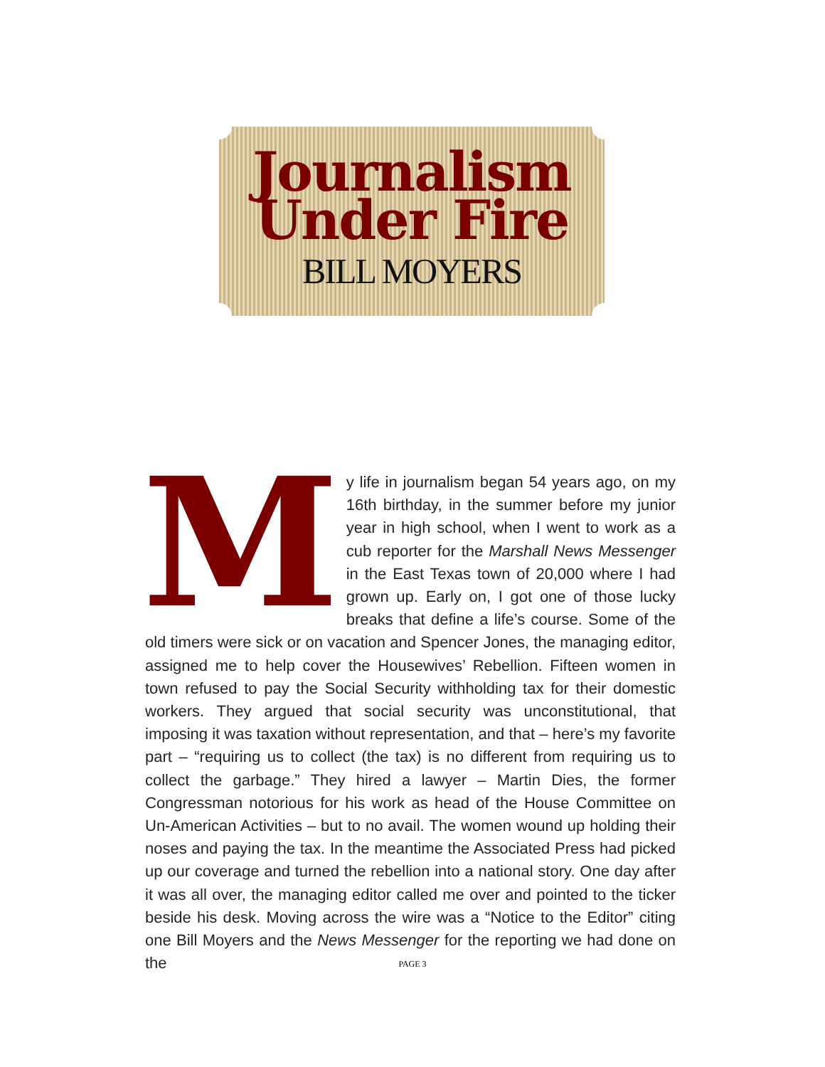Journalism
Under Fire
BILL MOYERS
My life in journalism began 54 years ago, on my 16th birthday, in the summer before my junior year in high school, when I went to work as a cub reporter for the Marshall News Messenger in the East Texas town of 20,000 where I had grown up. Early on, I got one of those lucky breaks that define a life’s course. Some of the old timers were sick or on vacation and Spencer Jones, the managing editor, assigned me to help cover the Housewives’ Rebellion. Fifteen women in town refused to pay the Social Security withholding tax for their domestic workers. They argued that social security was unconstitutional, that imposing it was taxation without representation, and that – here’s my favorite part – “requiring us to collect (the tax) is no different from requiring us to collect the garbage.” They hired a lawyer – Martin Dies, the former Congressman notorious for his work as head of the House Committee on Un-American Activities – but to no avail. The women wound up holding their noses and paying the tax. In the meantime the Associated Press had picked up our coverage and turned the rebellion into a national story. One day after it was all over, the managing editor called me over and pointed to the ticker beside his desk. Moving across the wire was a “Notice to the Editor” citing one Bill Moyers and the News Messenger for the reporting we had done on the
PAGE 3